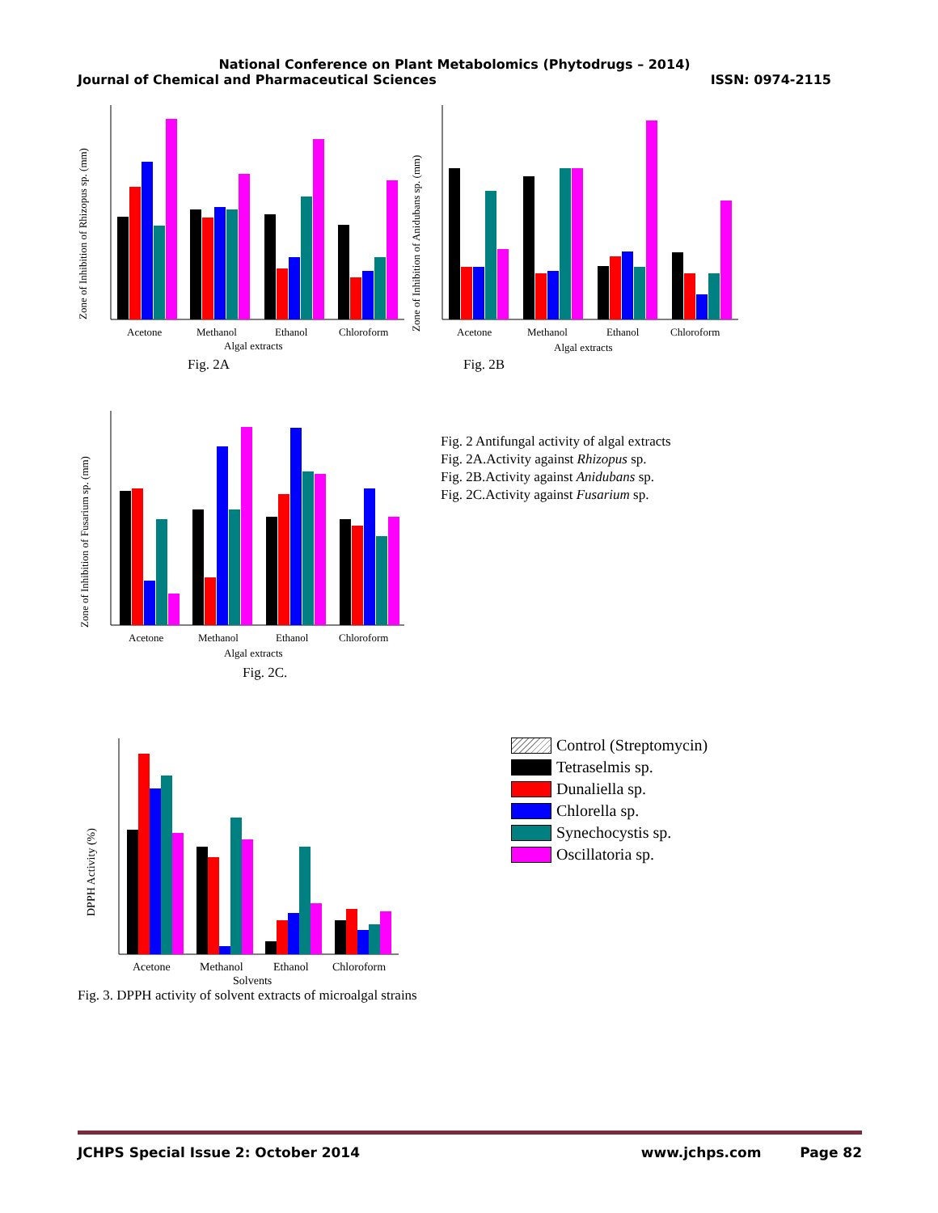National Conference on Plant Metabolomics (Phytodrugs – 2014)
Journal of Chemical and Pharmaceutical Sciences ISSN: 0974-2115
Zone of Inhibition of Rhizopus sp. (mm)
Acetone
Methanol
Ethanol
Chloroform
Algal extracts
Fig. 2A
Zone of Inhibition of Anidubans sp. (mm)
Acetone
Methanol
Ethanol
Chloroform
Algal extracts
Fig. 2B
Zone of Inhibition of Fusarium sp. (mm)
Acetone
Methanol
Ethanol
Chloroform
Algal extracts
Fig. 2C.
Fig. 2 Antifungal activity of algal extracts
Fig. 2A.Activity against Rhizopus sp.
Fig. 2B.Activity against Anidubans sp.
Fig. 2C.Activity against Fusarium sp.
DPPH Activity (%)
Acetone
Methanol
Ethanol
Chloroform
Solvents
Fig. 3. DPPH activity of solvent extracts of microalgal strains
Control (Streptomycin)
Tetraselmis sp.
Dunaliella sp.
Chlorella sp.
Synechocystis sp.
Oscillatoria sp.
JCHPS Special Issue 2: October 2014 www.jchps.com Page 82